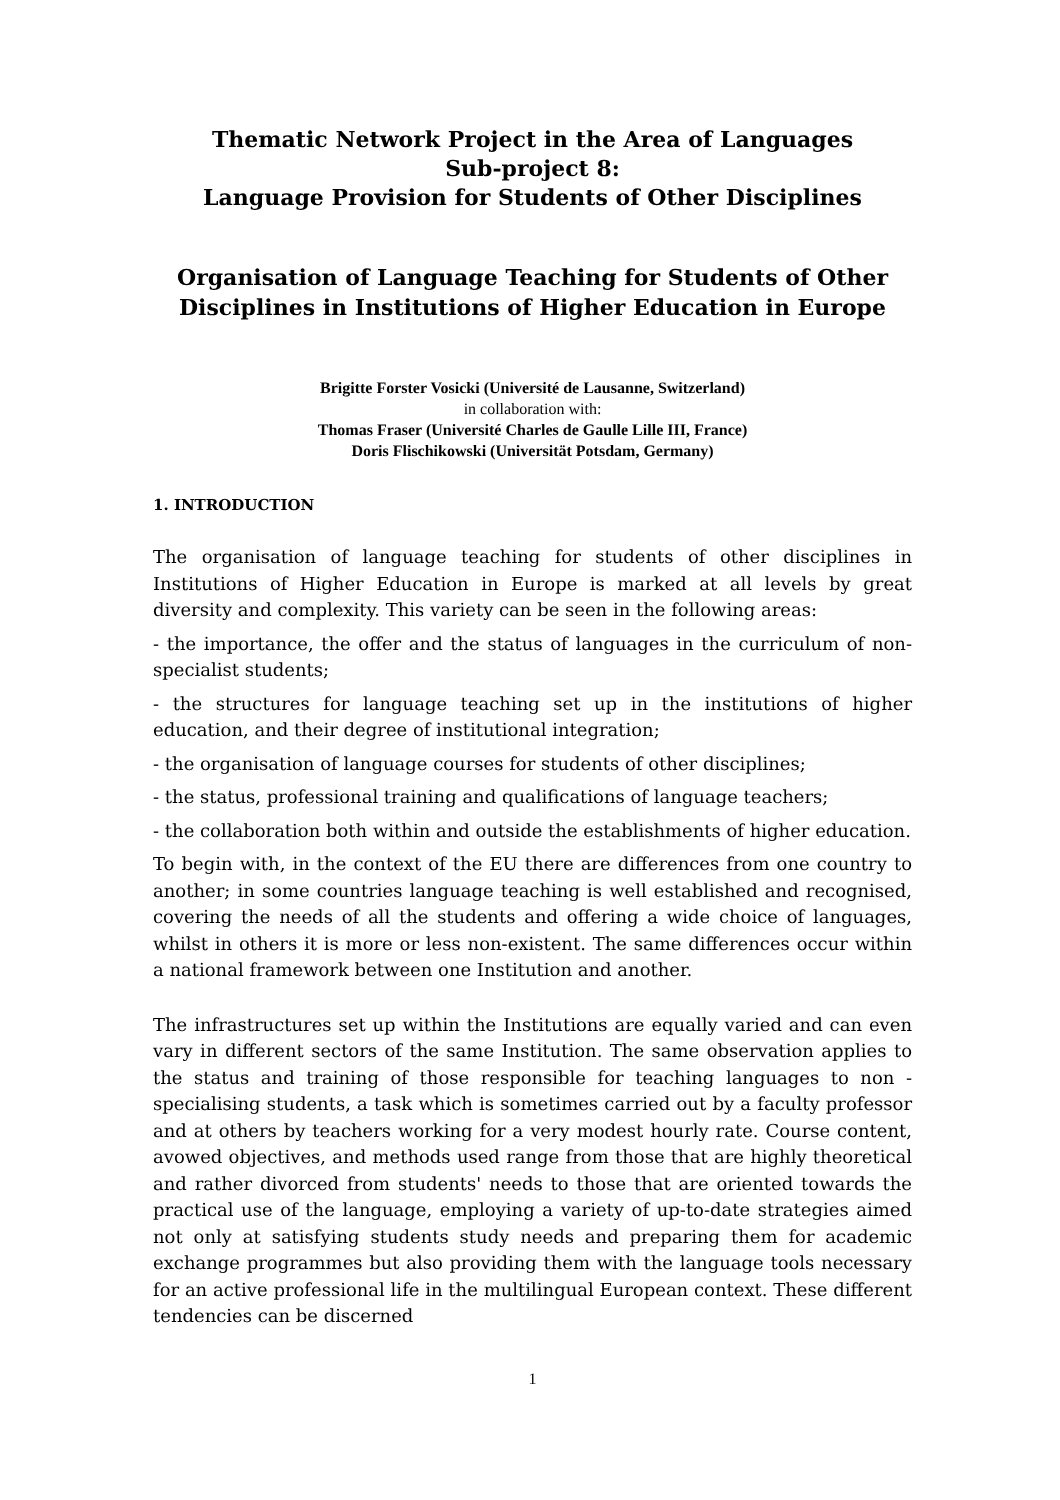Thematic Network Project in the Area of Languages
Sub-project 8:
Language Provision for Students of Other Disciplines
Organisation of Language Teaching for Students of Other Disciplines in Institutions of Higher Education in Europe
Brigitte Forster Vosicki (Université de Lausanne, Switzerland)
in collaboration with:
Thomas Fraser (Université Charles de Gaulle Lille III, France)
Doris Flischikowski (Universität Potsdam, Germany)
1. INTRODUCTION
The organisation of language teaching for students of other disciplines in Institutions of Higher Education in Europe is marked at all levels by great diversity and complexity. This variety can be seen in the following areas:
- the importance, the offer and the status of languages in the curriculum of non-specialist students;
- the structures for language teaching set up in the institutions of higher education, and their degree of institutional integration;
- the organisation of language courses for students of other disciplines;
- the status, professional training and qualifications of language teachers;
- the collaboration both within and outside the establishments of higher education.
To begin with, in the context of the EU there are differences from one country to another; in some countries language teaching is well established and recognised, covering the needs of all the students and offering a wide choice of languages, whilst in others it is more or less non-existent. The same differences occur within a national framework between one Institution and another.
The infrastructures set up within the Institutions are equally varied and can even vary in different sectors of the same Institution. The same observation applies to the status and training of those responsible for teaching languages to non -specialising students, a task which is sometimes carried out by a faculty professor and at others by teachers working for a very modest hourly rate. Course content, avowed objectives, and methods used range from those that are highly theoretical and rather divorced from students' needs to those that are oriented towards the practical use of the language, employing a variety of up-to-date strategies aimed not only at satisfying students study needs and preparing them for academic exchange programmes but also providing them with the language tools necessary for an active professional life in the multilingual European context. These different tendencies can be discerned
1